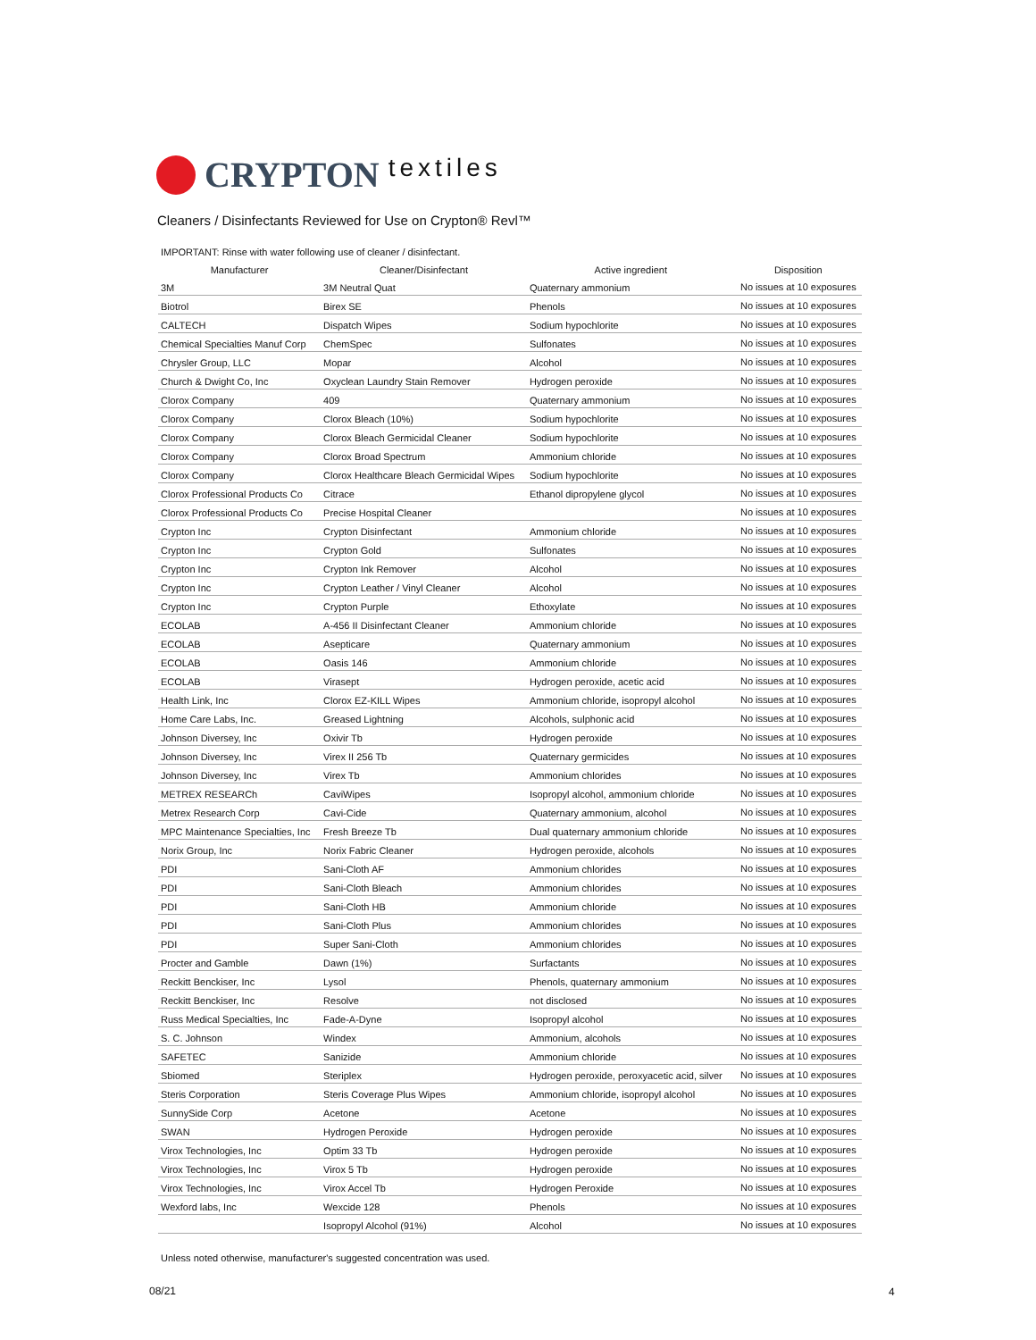CRYPTON textiles
Cleaners / Disinfectants Reviewed for Use on Crypton® Revl™
IMPORTANT: Rinse with water following use of cleaner / disinfectant.
| Manufacturer | Cleaner/Disinfectant | Active ingredient | Disposition |
| --- | --- | --- | --- |
| 3M | 3M Neutral Quat | Quaternary ammonium | No issues at 10 exposures |
| Biotrol | Birex SE | Phenols | No issues at 10 exposures |
| CALTECH | Dispatch Wipes | Sodium hypochlorite | No issues at 10 exposures |
| Chemical Specialties Manuf Corp | ChemSpec | Sulfonates | No issues at 10 exposures |
| Chrysler Group, LLC | Mopar | Alcohol | No issues at 10 exposures |
| Church & Dwight Co, Inc | Oxyclean Laundry Stain Remover | Hydrogen peroxide | No issues at 10 exposures |
| Clorox Company | 409 | Quaternary ammonium | No issues at 10 exposures |
| Clorox Company | Clorox Bleach (10%) | Sodium hypochlorite | No issues at 10 exposures |
| Clorox Company | Clorox Bleach Germicidal Cleaner | Sodium hypochlorite | No issues at 10 exposures |
| Clorox Company | Clorox Broad Spectrum | Ammonium chloride | No issues at 10 exposures |
| Clorox Company | Clorox Healthcare Bleach Germicidal Wipes | Sodium hypochlorite | No issues at 10 exposures |
| Clorox Professional Products Co | Citrace | Ethanol dipropylene glycol | No issues at 10 exposures |
| Clorox Professional Products Co | Precise Hospital Cleaner | | No issues at 10 exposures |
| Crypton Inc | Crypton Disinfectant | Ammonium chloride | No issues at 10 exposures |
| Crypton Inc | Crypton Gold | Sulfonates | No issues at 10 exposures |
| Crypton Inc | Crypton Ink Remover | Alcohol | No issues at 10 exposures |
| Crypton Inc | Crypton Leather / Vinyl Cleaner | Alcohol | No issues at 10 exposures |
| Crypton Inc | Crypton Purple | Ethoxylate | No issues at 10 exposures |
| ECOLAB | A-456 II Disinfectant Cleaner | Ammonium chloride | No issues at 10 exposures |
| ECOLAB | Asepticare | Quaternary ammonium | No issues at 10 exposures |
| ECOLAB | Oasis 146 | Ammonium chloride | No issues at 10 exposures |
| ECOLAB | Virasept | Hydrogen peroxide, acetic acid | No issues at 10 exposures |
| Health Link, Inc | Clorox EZ-KILL Wipes | Ammonium chloride, isopropyl alcohol | No issues at 10 exposures |
| Home Care Labs, Inc. | Greased Lightning | Alcohols, sulphonic acid | No issues at 10 exposures |
| Johnson Diversey, Inc | Oxivir Tb | Hydrogen peroxide | No issues at 10 exposures |
| Johnson Diversey, Inc | Virex II 256 Tb | Quaternary germicides | No issues at 10 exposures |
| Johnson Diversey, Inc | Virex Tb | Ammonium chlorides | No issues at 10 exposures |
| METREX RESEARCh | CaviWipes | Isopropyl alcohol, ammonium chloride | No issues at 10 exposures |
| Metrex Research Corp | Cavi-Cide | Quaternary ammonium, alcohol | No issues at 10 exposures |
| MPC Maintenance Specialties, Inc | Fresh Breeze Tb | Dual quaternary ammonium chloride | No issues at 10 exposures |
| Norix Group, Inc | Norix Fabric Cleaner | Hydrogen peroxide, alcohols | No issues at 10 exposures |
| PDI | Sani-Cloth AF | Ammonium chlorides | No issues at 10 exposures |
| PDI | Sani-Cloth Bleach | Ammonium chlorides | No issues at 10 exposures |
| PDI | Sani-Cloth HB | Ammonium chloride | No issues at 10 exposures |
| PDI | Sani-Cloth Plus | Ammonium chlorides | No issues at 10 exposures |
| PDI | Super Sani-Cloth | Ammonium chlorides | No issues at 10 exposures |
| Procter and Gamble | Dawn (1%) | Surfactants | No issues at 10 exposures |
| Reckitt Benckiser, Inc | Lysol | Phenols, quaternary ammonium | No issues at 10 exposures |
| Reckitt Benckiser, Inc | Resolve | not disclosed | No issues at 10 exposures |
| Russ Medical Specialties, Inc | Fade-A-Dyne | Isopropyl alcohol | No issues at 10 exposures |
| S. C. Johnson | Windex | Ammonium, alcohols | No issues at 10 exposures |
| SAFETEC | Sanizide | Ammonium chloride | No issues at 10 exposures |
| Sbiomed | Steriplex | Hydrogen peroxide, peroxyacetic acid, silver | No issues at 10 exposures |
| Steris Corporation | Steris Coverage Plus Wipes | Ammonium chloride, isopropyl alcohol | No issues at 10 exposures |
| SunnySide Corp | Acetone | Acetone | No issues at 10 exposures |
| SWAN | Hydrogen Peroxide | Hydrogen peroxide | No issues at 10 exposures |
| Virox Technologies, Inc | Optim 33 Tb | Hydrogen peroxide | No issues at 10 exposures |
| Virox Technologies, Inc | Virox 5 Tb | Hydrogen peroxide | No issues at 10 exposures |
| Virox Technologies, Inc | Virox Accel Tb | Hydrogen Peroxide | No issues at 10 exposures |
| Wexford labs, Inc | Wexcide 128 | Phenols | No issues at 10 exposures |
| | Isopropyl Alcohol (91%) | Alcohol | No issues at 10 exposures |
Unless noted otherwise, manufacturer's suggested concentration was used.
08/21 4